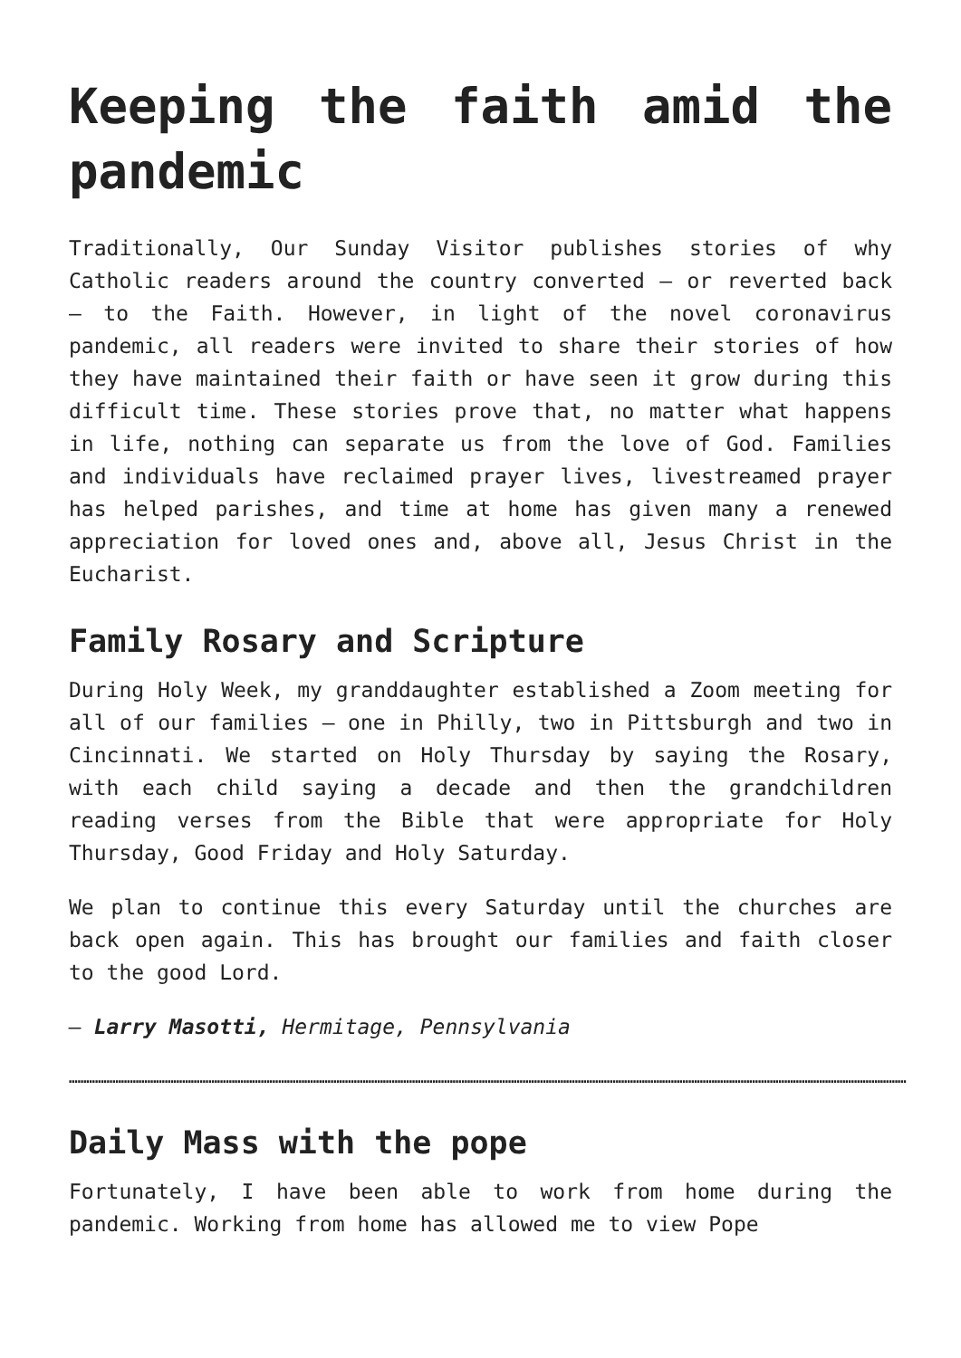Keeping the faith amid the pandemic
Traditionally, Our Sunday Visitor publishes stories of why Catholic readers around the country converted — or reverted back — to the Faith. However, in light of the novel coronavirus pandemic, all readers were invited to share their stories of how they have maintained their faith or have seen it grow during this difficult time. These stories prove that, no matter what happens in life, nothing can separate us from the love of God. Families and individuals have reclaimed prayer lives, livestreamed prayer has helped parishes, and time at home has given many a renewed appreciation for loved ones and, above all, Jesus Christ in the Eucharist.
Family Rosary and Scripture
During Holy Week, my granddaughter established a Zoom meeting for all of our families — one in Philly, two in Pittsburgh and two in Cincinnati. We started on Holy Thursday by saying the Rosary, with each child saying a decade and then the grandchildren reading verses from the Bible that were appropriate for Holy Thursday, Good Friday and Holy Saturday.
We plan to continue this every Saturday until the churches are back open again. This has brought our families and faith closer to the good Lord.
— Larry Masotti, Hermitage, Pennsylvania
………………………………………………………………………………………………………………………………………………………………………………………………………………………………………………………………
Daily Mass with the pope
Fortunately, I have been able to work from home during the pandemic. Working from home has allowed me to view Pope